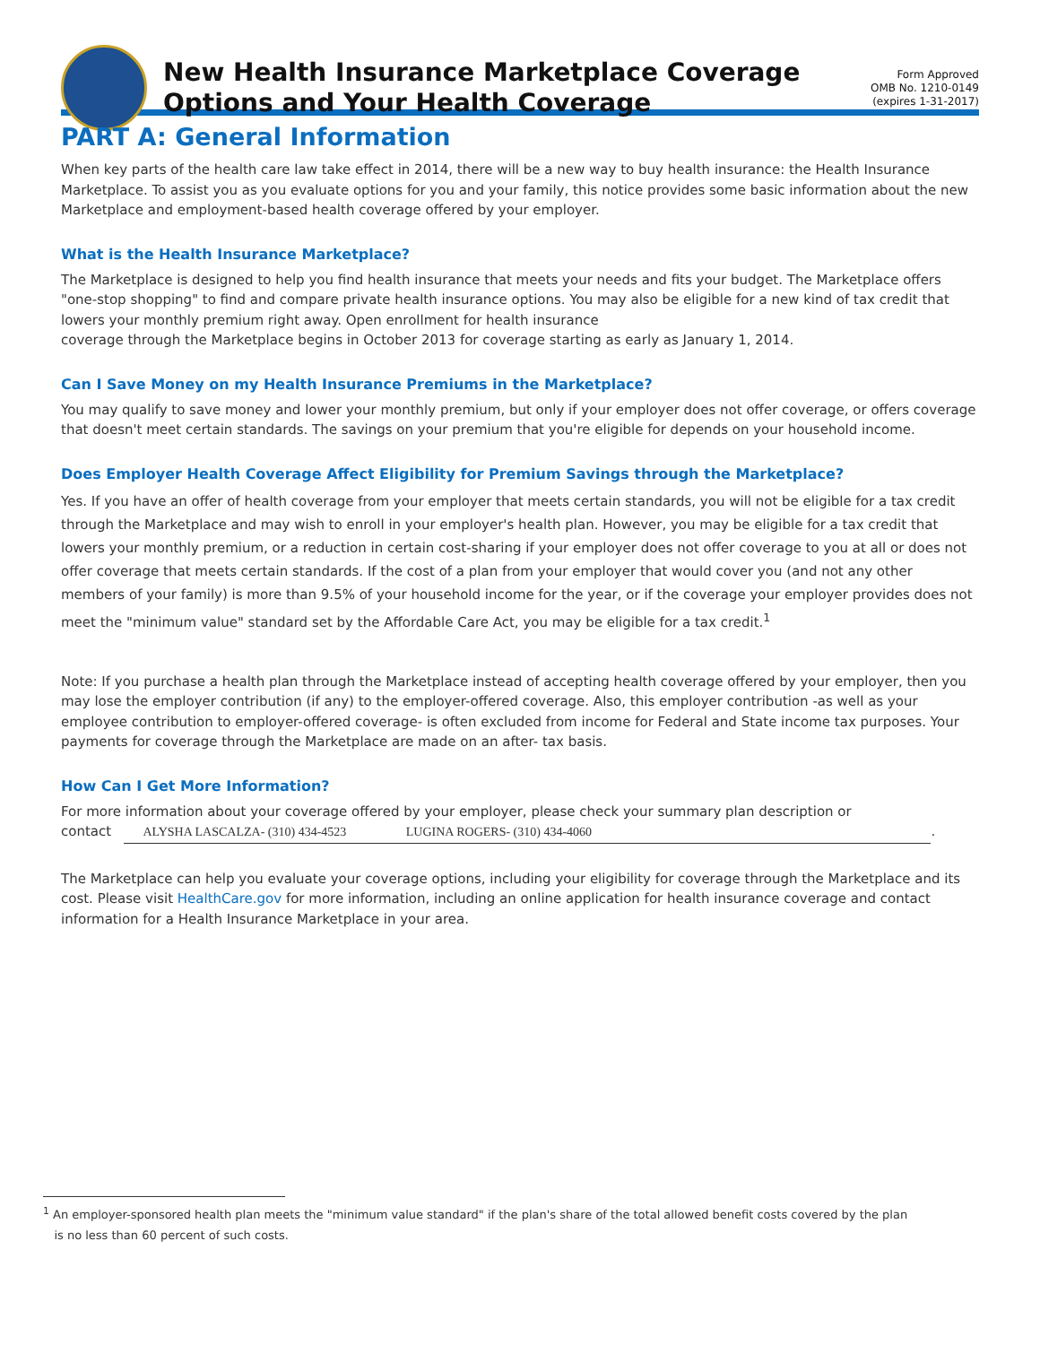New Health Insurance Marketplace Coverage
Options and Your Health Coverage
Form Approved
OMB No. 1210-0149
(expires 1-31-2017)
PART A: General Information
When key parts of the health care law take effect in 2014, there will be a new way to buy health insurance: the Health Insurance Marketplace. To assist you as you evaluate options for you and your family, this notice provides some basic information about the new Marketplace and employment-based health coverage offered by your employer.
What is the Health Insurance Marketplace?
The Marketplace is designed to help you find health insurance that meets your needs and fits your budget. The Marketplace offers "one-stop shopping" to find and compare private health insurance options. You may also be eligible for a new kind of tax credit that lowers your monthly premium right away. Open enrollment for health insurance
coverage through the Marketplace begins in October 2013 for coverage starting as early as January 1, 2014.
Can I Save Money on my Health Insurance Premiums in the Marketplace?
You may qualify to save money and lower your monthly premium, but only if your employer does not offer coverage, or offers coverage that doesn't meet certain standards. The savings on your premium that you're eligible for depends on your household income.
Does Employer Health Coverage Affect Eligibility for Premium Savings through the Marketplace?
Yes. If you have an offer of health coverage from your employer that meets certain standards, you will not be eligible for a tax credit through the Marketplace and may wish to enroll in your employer's health plan. However, you may be eligible for a tax credit that lowers your monthly premium, or a reduction in certain cost-sharing if your employer does not offer coverage to you at all or does not offer coverage that meets certain standards. If the cost of a plan from your employer that would cover you (and not any other members of your family) is more than 9.5% of your household income for the year, or if the coverage your employer provides does not meet the "minimum value" standard set by the Affordable Care Act, you may be eligible for a tax credit.<sup>1</sup>
Note: If you purchase a health plan through the Marketplace instead of accepting health coverage offered by your employer, then you may lose the employer contribution (if any) to the employer-offered coverage. Also, this employer contribution -as well as your employee contribution to employer-offered coverage- is often excluded from income for Federal and State income tax purposes. Your payments for coverage through the Marketplace are made on an after- tax basis.
How Can I Get More Information?
For more information about your coverage offered by your employer, please check your summary plan description or
contact ALYSHA LASCALZA- (310) 434-4523 LUGINA ROGERS- (310) 434-4060.
The Marketplace can help you evaluate your coverage options, including your eligibility for coverage through the Marketplace and its cost. Please visit HealthCare.gov for more information, including an online application for health insurance coverage and contact information for a Health Insurance Marketplace in your area.
<sup>1</sup> An employer-sponsored health plan meets the "minimum value standard" if the plan's share of the total allowed benefit costs covered by the plan
is no less than 60 percent of such costs.